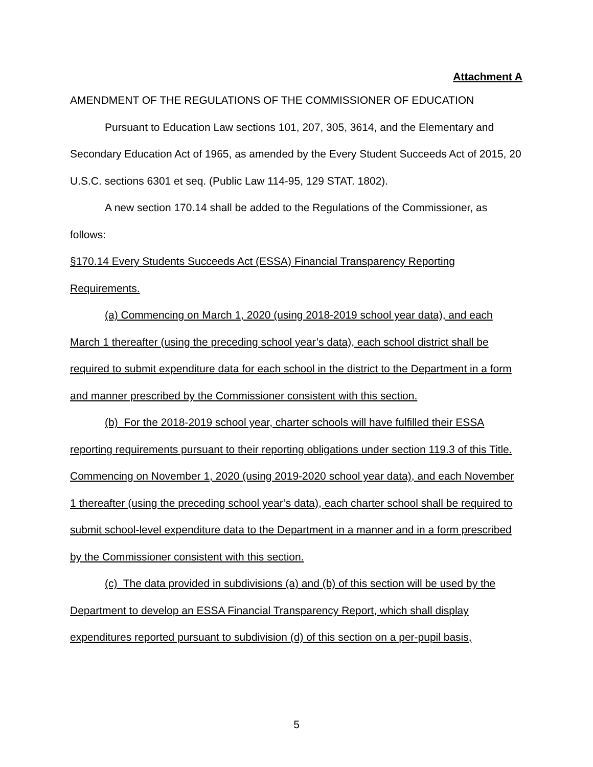Attachment A
AMENDMENT OF THE REGULATIONS OF THE COMMISSIONER OF EDUCATION
Pursuant to Education Law sections 101, 207, 305, 3614, and the Elementary and Secondary Education Act of 1965, as amended by the Every Student Succeeds Act of 2015, 20 U.S.C. sections 6301 et seq. (Public Law 114-95, 129 STAT. 1802).
A new section 170.14 shall be added to the Regulations of the Commissioner, as follows:
§170.14 Every Students Succeeds Act (ESSA) Financial Transparency Reporting Requirements.
(a) Commencing on March 1, 2020 (using 2018-2019 school year data), and each March 1 thereafter (using the preceding school year’s data), each school district shall be required to submit expenditure data for each school in the district to the Department in a form and manner prescribed by the Commissioner consistent with this section.
(b) For the 2018-2019 school year, charter schools will have fulfilled their ESSA reporting requirements pursuant to their reporting obligations under section 119.3 of this Title. Commencing on November 1, 2020 (using 2019-2020 school year data), and each November 1 thereafter (using the preceding school year’s data), each charter school shall be required to submit school-level expenditure data to the Department in a manner and in a form prescribed by the Commissioner consistent with this section.
(c) The data provided in subdivisions (a) and (b) of this section will be used by the Department to develop an ESSA Financial Transparency Report, which shall display expenditures reported pursuant to subdivision (d) of this section on a per-pupil basis,
5